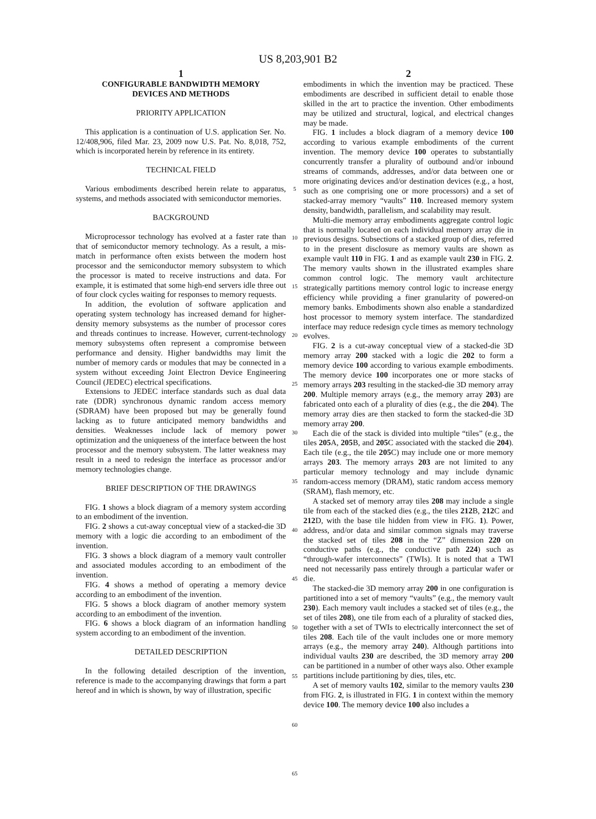US 8,203,901 B2
1
CONFIGURABLE BANDWIDTH MEMORY
DEVICES AND METHODS
PRIORITY APPLICATION
This application is a continuation of U.S. application Ser. No. 12/408,906, filed Mar. 23, 2009 now U.S. Pat. No. 8,018, 752, which is incorporated herein by reference in its entirety.
TECHNICAL FIELD
Various embodiments described herein relate to apparatus, systems, and methods associated with semiconductor memories.
BACKGROUND
Microprocessor technology has evolved at a faster rate than that of semiconductor memory technology. As a result, a mis-match in performance often exists between the modern host processor and the semiconductor memory subsystem to which the processor is mated to receive instructions and data. For example, it is estimated that some high-end servers idle three out of four clock cycles waiting for responses to memory requests.
In addition, the evolution of software application and operating system technology has increased demand for higher-density memory subsystems as the number of processor cores and threads continues to increase. However, current-technology memory subsystems often represent a compromise between performance and density. Higher bandwidths may limit the number of memory cards or modules that may be connected in a system without exceeding Joint Electron Device Engineering Council (JEDEC) electrical specifications.
Extensions to JEDEC interface standards such as dual data rate (DDR) synchronous dynamic random access memory (SDRAM) have been proposed but may be generally found lacking as to future anticipated memory bandwidths and densities. Weaknesses include lack of memory power optimization and the uniqueness of the interface between the host processor and the memory subsystem. The latter weakness may result in a need to redesign the interface as processor and/or memory technologies change.
BRIEF DESCRIPTION OF THE DRAWINGS
FIG. 1 shows a block diagram of a memory system according to an embodiment of the invention.
FIG. 2 shows a cut-away conceptual view of a stacked-die 3D memory with a logic die according to an embodiment of the invention.
FIG. 3 shows a block diagram of a memory vault controller and associated modules according to an embodiment of the invention.
FIG. 4 shows a method of operating a memory device according to an embodiment of the invention.
FIG. 5 shows a block diagram of another memory system according to an embodiment of the invention.
FIG. 6 shows a block diagram of an information handling system according to an embodiment of the invention.
DETAILED DESCRIPTION
In the following detailed description of the invention, reference is made to the accompanying drawings that form a part hereof and in which is shown, by way of illustration, specific
5
10
15
20
25
30
35
40
45
50
55
60
65
2
embodiments in which the invention may be practiced. These embodiments are described in sufficient detail to enable those skilled in the art to practice the invention. Other embodiments may be utilized and structural, logical, and electrical changes may be made.
FIG. 1 includes a block diagram of a memory device 100 according to various example embodiments of the current invention. The memory device 100 operates to substantially concurrently transfer a plurality of outbound and/or inbound streams of commands, addresses, and/or data between one or more originating devices and/or destination devices (e.g., a host, such as one comprising one or more processors) and a set of stacked-array memory “vaults” 110. Increased memory system density, bandwidth, parallelism, and scalability may result.
Multi-die memory array embodiments aggregate control logic that is normally located on each individual memory array die in previous designs. Subsections of a stacked group of dies, referred to in the present disclosure as memory vaults are shown as example vault 110 in FIG. 1 and as example vault 230 in FIG. 2. The memory vaults shown in the illustrated examples share common control logic. The memory vault architecture strategically partitions memory control logic to increase energy efficiency while providing a finer granularity of powered-on memory banks. Embodiments shown also enable a standardized host processor to memory system interface. The standardized interface may reduce redesign cycle times as memory technology evolves.
FIG. 2 is a cut-away conceptual view of a stacked-die 3D memory array 200 stacked with a logic die 202 to form a memory device 100 according to various example embodiments. The memory device 100 incorporates one or more stacks of memory arrays 203 resulting in the stacked-die 3D memory array 200. Multiple memory arrays (e.g., the memory array 203) are fabricated onto each of a plurality of dies (e.g., the die 204). The memory array dies are then stacked to form the stacked-die 3D memory array 200.
Each die of the stack is divided into multiple “tiles” (e.g., the tiles 205 A, 205 B, and 205 C associated with the stacked die 204). Each tile (e.g., the tile 205 C) may include one or more memory arrays 203. The memory arrays 203 are not limited to any particular memory technology and may include dynamic random-access memory (DRAM), static random access memory (SRAM), flash memory, etc.
A stacked set of memory array tiles 208 may include a single tile from each of the stacked dies (e.g., the tiles 212 B, 212 C and 212 D, with the base tile hidden from view in FIG. 1). Power, address, and/or data and similar common signals may traverse the stacked set of tiles 208 in the “Z” dimension 220 on conductive paths (e.g., the conductive path 224) such as “through-wafer interconnects” (TWIs). It is noted that a TWI need not necessarily pass entirely through a particular wafer or die.
The stacked-die 3D memory array 200 in one configuration is partitioned into a set of memory “vaults” (e.g., the memory vault 230). Each memory vault includes a stacked set of tiles (e.g., the set of tiles 208), one tile from each of a plurality of stacked dies, together with a set of TWIs to electrically interconnect the set of tiles 208. Each tile of the vault includes one or more memory arrays (e.g., the memory array 240). Although partitions into individual vaults 230 are described, the 3D memory array 200 can be partitioned in a number of other ways also. Other example partitions include partitioning by dies, tiles, etc.
A set of memory vaults 102, similar to the memory vaults 230 from FIG. 2, is illustrated in FIG. 1 in context within the memory device 100. The memory device 100 also includes a